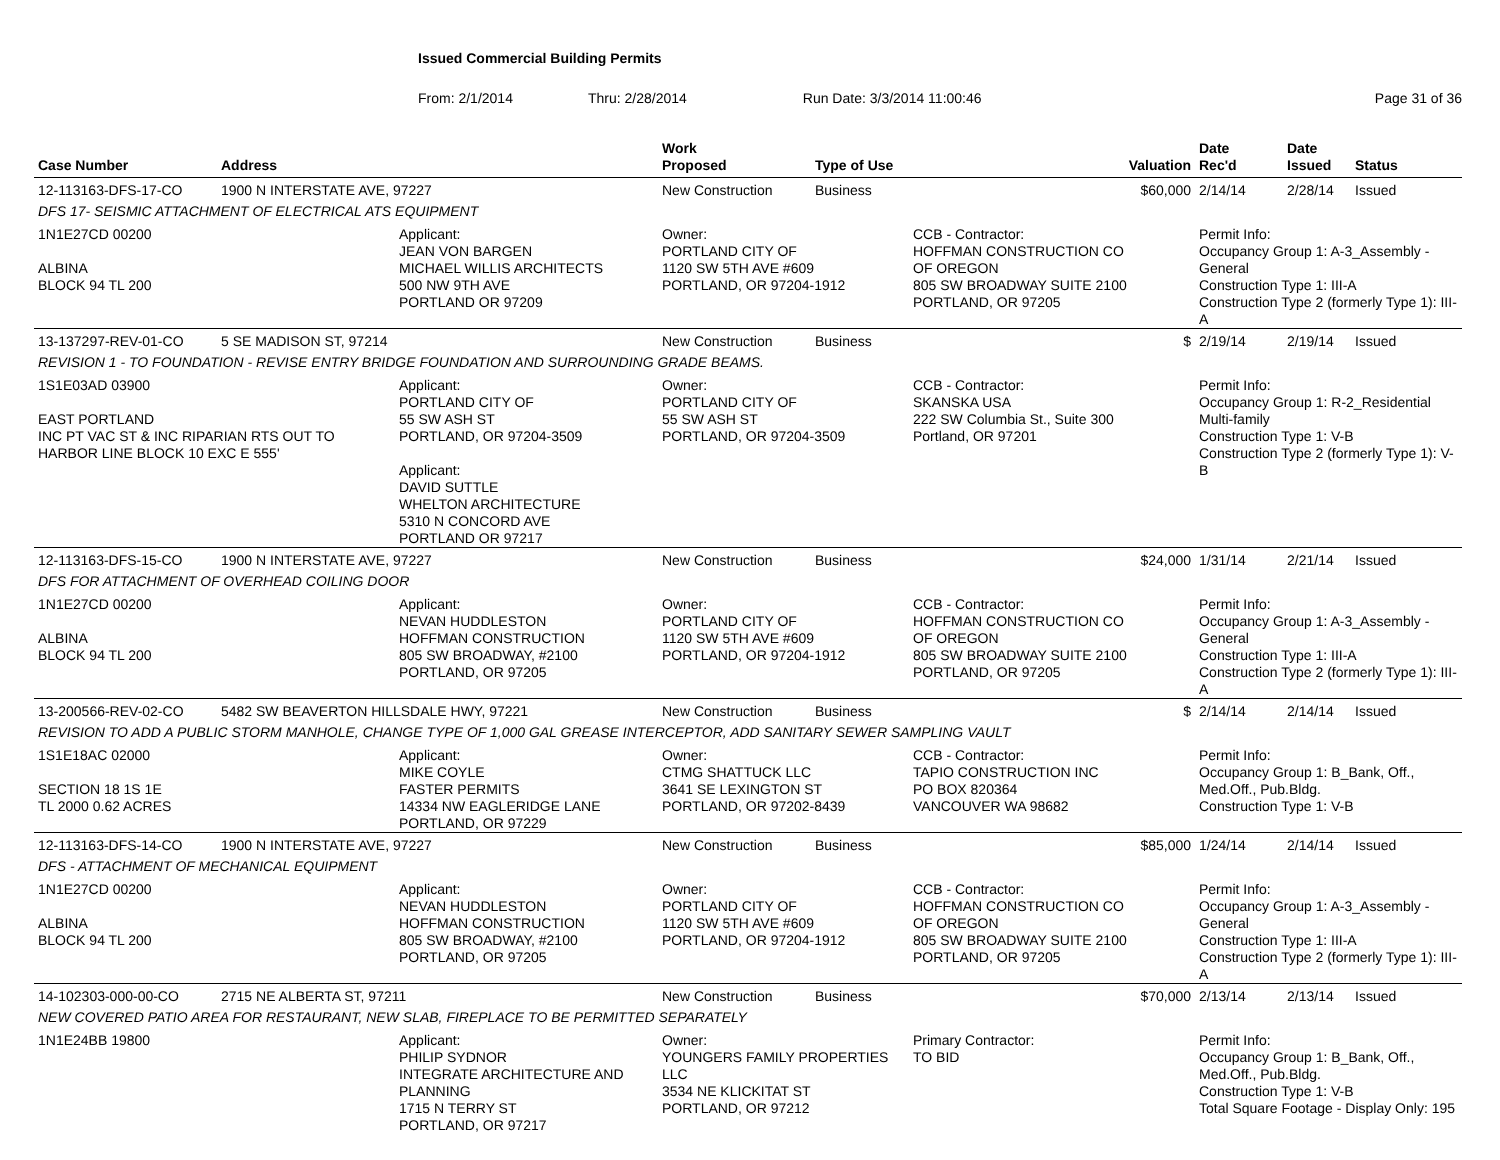Issued Commercial Building Permits
From: 2/1/2014 Thru: 2/28/2014 Run Date: 3/3/2014 11:00:46 Page 31 of 36
| Case Number | Address | | Work Proposed | Type of Use | | Valuation | Date Rec'd | Date Issued | Status |
| --- | --- | --- | --- | --- | --- | --- | --- | --- | --- |
| 12-113163-DFS-17-CO | 1900 N INTERSTATE AVE, 97227 | | New Construction | Business | | $60,000 | 2/14/14 | 2/28/14 | Issued |
| DFS 17- SEISMIC ATTACHMENT OF ELECTRICAL ATS EQUIPMENT | | | | | | | | | |
| 1N1E27CD 00200 ALBINA BLOCK 94 TL 200 | | Applicant: JEAN VON BARGEN MICHAEL WILLIS ARCHITECTS 500 NW 9TH AVE PORTLAND OR 97209 | Owner: PORTLAND CITY OF 1120 SW 5TH AVE #609 PORTLAND, OR 97204-1912 | | CCB - Contractor: HOFFMAN CONSTRUCTION CO OF OREGON 805 SW BROADWAY SUITE 2100 PORTLAND, OR 97205 | | Permit Info: Occupancy Group 1: A-3_Assembly - General Construction Type 1: III-A Construction Type 2 (formerly Type 1): III-A | | |
| 13-137297-REV-01-CO | 5 SE MADISON ST, 97214 | | New Construction | Business | | $ | 2/19/14 | 2/19/14 | Issued |
| REVISION 1 - TO FOUNDATION - REVISE ENTRY BRIDGE FOUNDATION AND SURROUNDING GRADE BEAMS. | | | | | | | | | |
| 1S1E03AD 03900 EAST PORTLAND INC PT VAC ST & INC RIPARIAN RTS OUT TO HARBOR LINE BLOCK 10 EXC E 555' | | Applicant: PORTLAND CITY OF 55 SW ASH ST PORTLAND, OR 97204-3509 Applicant: DAVID SUTTLE WHELTON ARCHITECTURE 5310 N CONCORD AVE PORTLAND OR 97217 | Owner: PORTLAND CITY OF 55 SW ASH ST PORTLAND, OR 97204-3509 | | CCB - Contractor: SKANSKA USA 222 SW Columbia St., Suite 300 Portland, OR 97201 | | Permit Info: Occupancy Group 1: R-2_Residential Multi-family Construction Type 1: V-B Construction Type 2 (formerly Type 1): V-B | | |
| 12-113163-DFS-15-CO | 1900 N INTERSTATE AVE, 97227 | | New Construction | Business | | $24,000 | 1/31/14 | 2/21/14 | Issued |
| DFS FOR ATTACHMENT OF OVERHEAD COILING DOOR | | | | | | | | | |
| 1N1E27CD 00200 ALBINA BLOCK 94 TL 200 | | Applicant: NEVAN HUDDLESTON HOFFMAN CONSTRUCTION 805 SW BROADWAY, #2100 PORTLAND, OR 97205 | Owner: PORTLAND CITY OF 1120 SW 5TH AVE #609 PORTLAND, OR 97204-1912 | | CCB - Contractor: HOFFMAN CONSTRUCTION CO OF OREGON 805 SW BROADWAY SUITE 2100 PORTLAND, OR 97205 | | Permit Info: Occupancy Group 1: A-3_Assembly - General Construction Type 1: III-A Construction Type 2 (formerly Type 1): III-A | | |
| 13-200566-REV-02-CO | 5482 SW BEAVERTON HILLSDALE HWY, 97221 | | New Construction | Business | | $ | 2/14/14 | 2/14/14 | Issued |
| REVISION TO ADD A PUBLIC STORM MANHOLE, CHANGE TYPE OF 1,000 GAL GREASE INTERCEPTOR, ADD SANITARY SEWER SAMPLING VAULT | | | | | | | | | |
| 1S1E18AC 02000 SECTION 18 1S 1E TL 2000 0.62 ACRES | | Applicant: MIKE COYLE FASTER PERMITS 14334 NW EAGLERIDGE LANE PORTLAND, OR 97229 | Owner: CTMG SHATTUCK LLC 3641 SE LEXINGTON ST PORTLAND, OR 97202-8439 | | CCB - Contractor: TAPIO CONSTRUCTION INC PO BOX 820364 VANCOUVER WA 98682 | | Permit Info: Occupancy Group 1: B_Bank, Off., Med.Off., Pub.Bldg. Construction Type 1: V-B | | |
| 12-113163-DFS-14-CO | 1900 N INTERSTATE AVE, 97227 | | New Construction | Business | | $85,000 | 1/24/14 | 2/14/14 | Issued |
| DFS - ATTACHMENT OF MECHANICAL EQUIPMENT | | | | | | | | | |
| 1N1E27CD 00200 ALBINA BLOCK 94 TL 200 | | Applicant: NEVAN HUDDLESTON HOFFMAN CONSTRUCTION 805 SW BROADWAY, #2100 PORTLAND, OR 97205 | Owner: PORTLAND CITY OF 1120 SW 5TH AVE #609 PORTLAND, OR 97204-1912 | | CCB - Contractor: HOFFMAN CONSTRUCTION CO OF OREGON 805 SW BROADWAY SUITE 2100 PORTLAND, OR 97205 | | Permit Info: Occupancy Group 1: A-3_Assembly - General Construction Type 1: III-A Construction Type 2 (formerly Type 1): III-A | | |
| 14-102303-000-00-CO | 2715 NE ALBERTA ST, 97211 | | New Construction | Business | | $70,000 | 2/13/14 | 2/13/14 | Issued |
| NEW COVERED PATIO AREA FOR RESTAURANT, NEW SLAB, FIREPLACE TO BE PERMITTED SEPARATELY | | | | | | | | | |
| 1N1E24BB 19800 | | Applicant: PHILIP SYDNOR INTEGRATE ARCHITECTURE AND PLANNING 1715 N TERRY ST PORTLAND, OR 97217 | Owner: YOUNGERS FAMILY PROPERTIES LLC 3534 NE KLICKITAT ST PORTLAND, OR 97212 | | Primary Contractor: TO BID | | Permit Info: Occupancy Group 1: B_Bank, Off., Med.Off., Pub.Bldg. Construction Type 1: V-B Total Square Footage - Display Only: 195 | | |